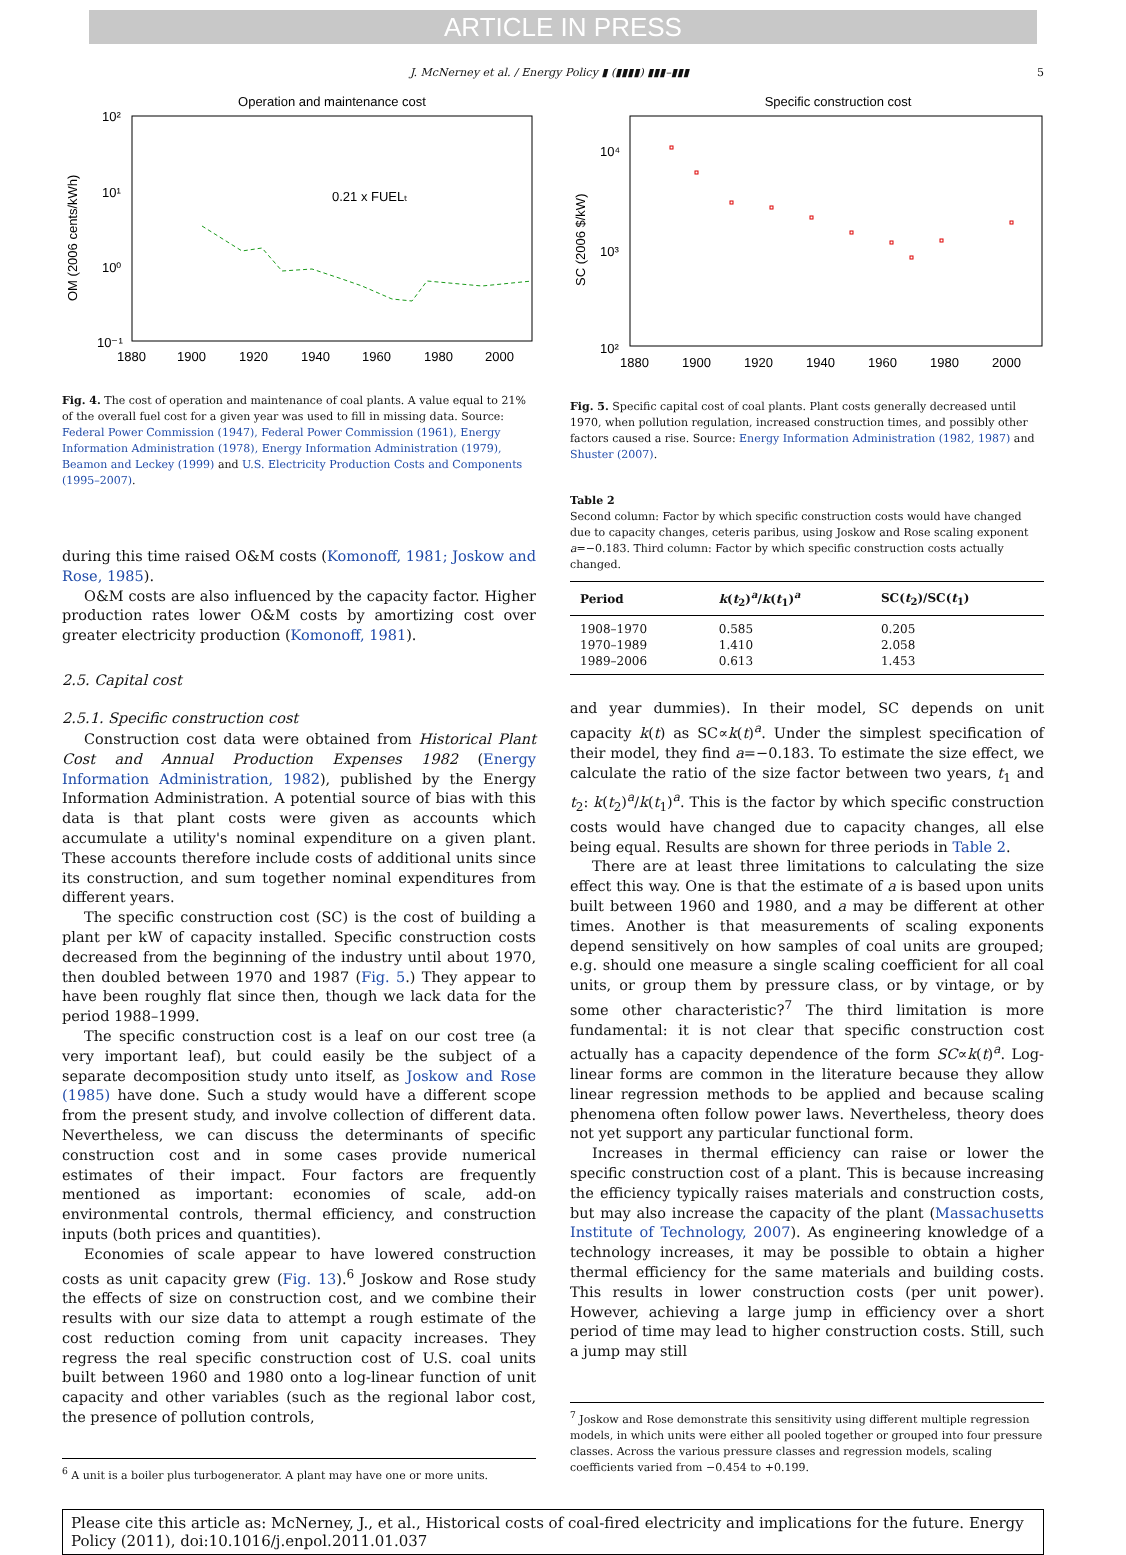ARTICLE IN PRESS
J. McNerney et al. / Energy Policy ▮ (▮▮▮▮) ▮▮▮–▮▮▮ 5
Operation and maintenance cost
10²
10¹
10⁰
10⁻¹
1880
1900
1920
1940
1960
1980
2000
OM (2006 cents/kWh)
0.21 x FUELₜ
Fig. 4. The cost of operation and maintenance of coal plants. A value equal to 21% of the overall fuel cost for a given year was used to fill in missing data. Source: Federal Power Commission (1947), Federal Power Commission (1961), Energy Information Administration (1978), Energy Information Administration (1979), Beamon and Leckey (1999) and U.S. Electricity Production Costs and Components (1995–2007).
during this time raised O&M costs (Komonoff, 1981; Joskow and Rose, 1985).
O&M costs are also influenced by the capacity factor. Higher production rates lower O&M costs by amortizing cost over greater electricity production (Komonoff, 1981).
2.5. Capital cost
2.5.1. Specific construction cost
Construction cost data were obtained from Historical Plant Cost and Annual Production Expenses 1982 (Energy Information Administration, 1982), published by the Energy Information Administration. A potential source of bias with this data is that plant costs were given as accounts which accumulate a utility's nominal expenditure on a given plant. These accounts therefore include costs of additional units since its construction, and sum together nominal expenditures from different years.
The specific construction cost (SC) is the cost of building a plant per kW of capacity installed. Specific construction costs decreased from the beginning of the industry until about 1970, then doubled between 1970 and 1987 (Fig. 5.) They appear to have been roughly flat since then, though we lack data for the period 1988–1999.
The specific construction cost is a leaf on our cost tree (a very important leaf), but could easily be the subject of a separate decomposition study unto itself, as Joskow and Rose (1985) have done. Such a study would have a different scope from the present study, and involve collection of different data. Nevertheless, we can discuss the determinants of specific construction cost and in some cases provide numerical estimates of their impact. Four factors are frequently mentioned as important: economies of scale, add-on environmental controls, thermal efficiency, and construction inputs (both prices and quantities).
Economies of scale appear to have lowered construction costs as unit capacity grew (Fig. 13).<sup>6</sup> Joskow and Rose study the effects of size on construction cost, and we combine their results with our size data to attempt a rough estimate of the cost reduction coming from unit capacity increases. They regress the real specific construction cost of U.S. coal units built between 1960 and 1980 onto a log-linear function of unit capacity and other variables (such as the regional labor cost, the presence of pollution controls,
<sup>6</sup> A unit is a boiler plus turbogenerator. A plant may have one or more units.
Specific construction cost
10⁴
10³
10²
1880
1900
1920
1940
1960
1980
2000
SC (2006 $/kW)
Fig. 5. Specific capital cost of coal plants. Plant costs generally decreased until 1970, when pollution regulation, increased construction times, and possibly other factors caused a rise. Source: Energy Information Administration (1982, 1987) and Shuster (2007).
Table 2
Second column: Factor by which specific construction costs would have changed due to capacity changes, ceteris paribus, using Joskow and Rose scaling exponent a=−0.183. Third column: Factor by which specific construction costs actually changed.
| Period | k ( t<sub>2</sub>)<sup>a</sup>/ k ( t<sub>1</sub>)<sup>a</sup> | SC( t<sub>2</sub>)/SC( t<sub>1</sub>) |
| --- | --- | --- |
| 1908–1970 | 0.585 | 0.205 |
| 1970–1989 | 1.410 | 2.058 |
| 1989–2006 | 0.613 | 1.453 |
and year dummies). In their model, SC depends on unit capacity k(t) as SC∝k(t)<sup>a</sup>. Under the simplest specification of their model, they find a=−0.183. To estimate the size effect, we calculate the ratio of the size factor between two years, t<sub>1</sub> and t<sub>2</sub>: k(t<sub>2</sub>)<sup>a</sup>/k(t<sub>1</sub>)<sup>a</sup>. This is the factor by which specific construction costs would have changed due to capacity changes, all else being equal. Results are shown for three periods in Table 2.
There are at least three limitations to calculating the size effect this way. One is that the estimate of a is based upon units built between 1960 and 1980, and a may be different at other times. Another is that measurements of scaling exponents depend sensitively on how samples of coal units are grouped; e.g. should one measure a single scaling coefficient for all coal units, or group them by pressure class, or by vintage, or by some other characteristic?<sup>7</sup> The third limitation is more fundamental: it is not clear that specific construction cost actually has a capacity dependence of the form SC∝k(t)<sup>a</sup>. Log-linear forms are common in the literature because they allow linear regression methods to be applied and because scaling phenomena often follow power laws. Nevertheless, theory does not yet support any particular functional form.
Increases in thermal efficiency can raise or lower the specific construction cost of a plant. This is because increasing the efficiency typically raises materials and construction costs, but may also increase the capacity of the plant (Massachusetts Institute of Technology, 2007). As engineering knowledge of a technology increases, it may be possible to obtain a higher thermal efficiency for the same materials and building costs. This results in lower construction costs (per unit power). However, achieving a large jump in efficiency over a short period of time may lead to higher construction costs. Still, such a jump may still
<sup>7</sup> Joskow and Rose demonstrate this sensitivity using different multiple regression models, in which units were either all pooled together or grouped into four pressure classes. Across the various pressure classes and regression models, scaling coefficients varied from −0.454 to +0.199.
Please cite this article as: McNerney, J., et al., Historical costs of coal-fired electricity and implications for the future. Energy Policy (2011), doi:10.1016/j.enpol.2011.01.037